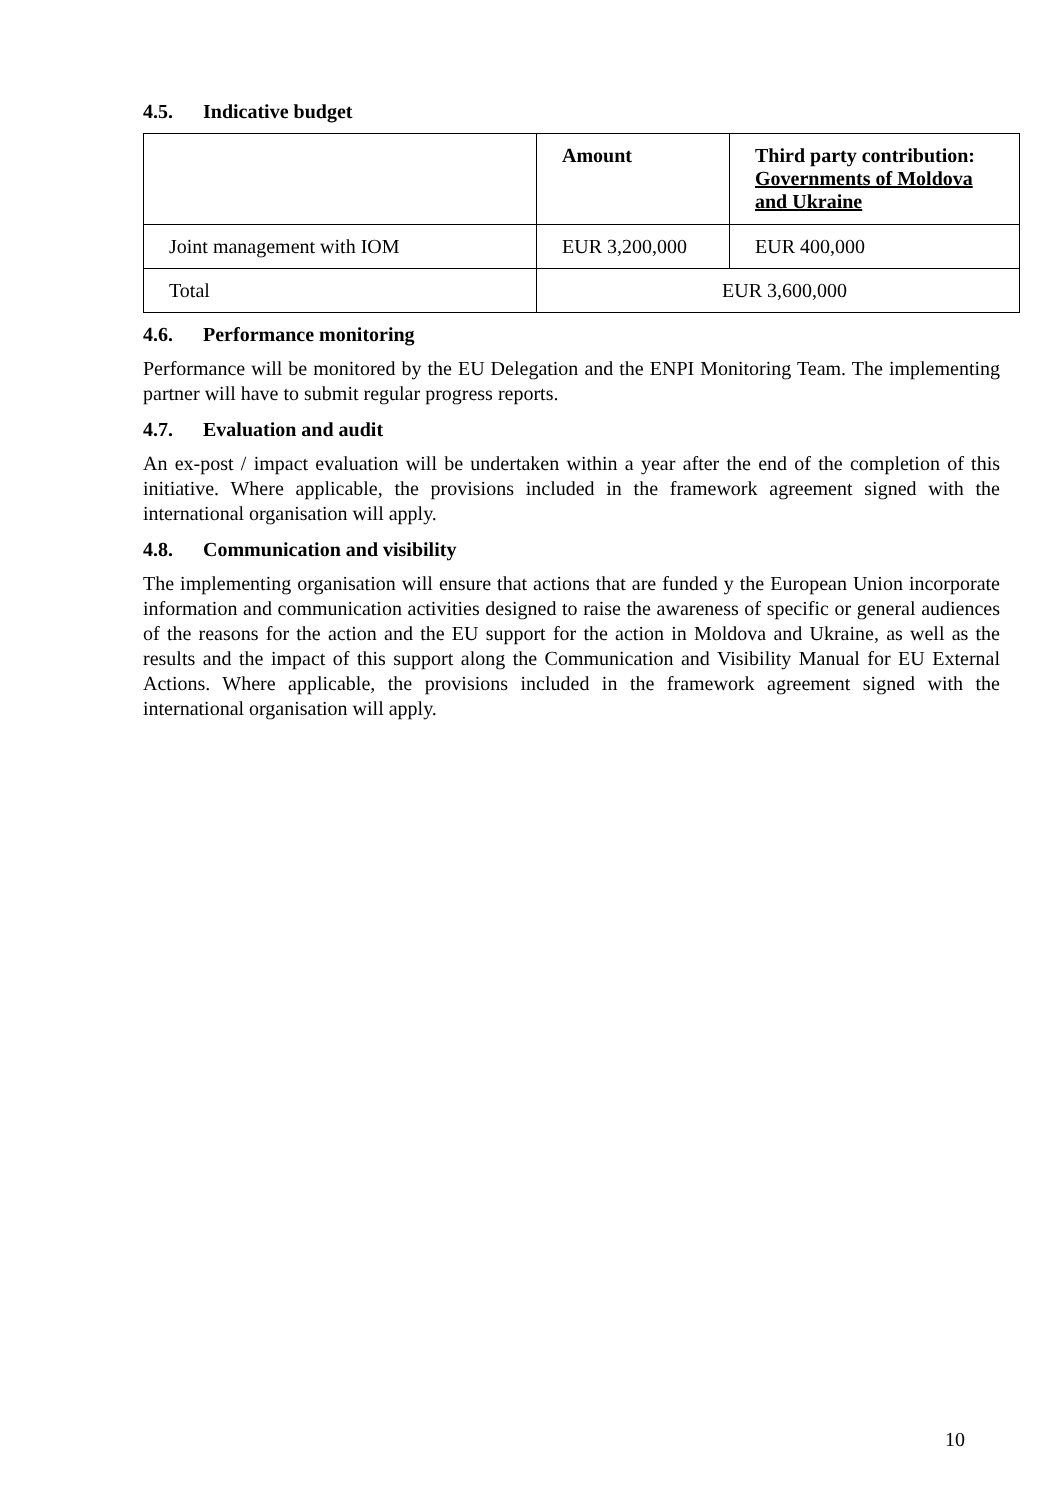4.5. Indicative budget
| | Amount | Third party contribution: Governments of Moldova and Ukraine |
| --- | --- | --- |
| Joint management with IOM | EUR 3,200,000 | EUR 400,000 |
| Total | EUR 3,600,000 | |
4.6. Performance monitoring
Performance will be monitored by the EU Delegation and the ENPI Monitoring Team. The implementing partner will have to submit regular progress reports.
4.7. Evaluation and audit
An ex-post / impact evaluation will be undertaken within a year after the end of the completion of this initiative. Where applicable, the provisions included in the framework agreement signed with the international organisation will apply.
4.8. Communication and visibility
The implementing organisation will ensure that actions that are funded y the European Union incorporate information and communication activities designed to raise the awareness of specific or general audiences of the reasons for the action and the EU support for the action in Moldova and Ukraine, as well as the results and the impact of this support along the Communication and Visibility Manual for EU External Actions. Where applicable, the provisions included in the framework agreement signed with the international organisation will apply.
10